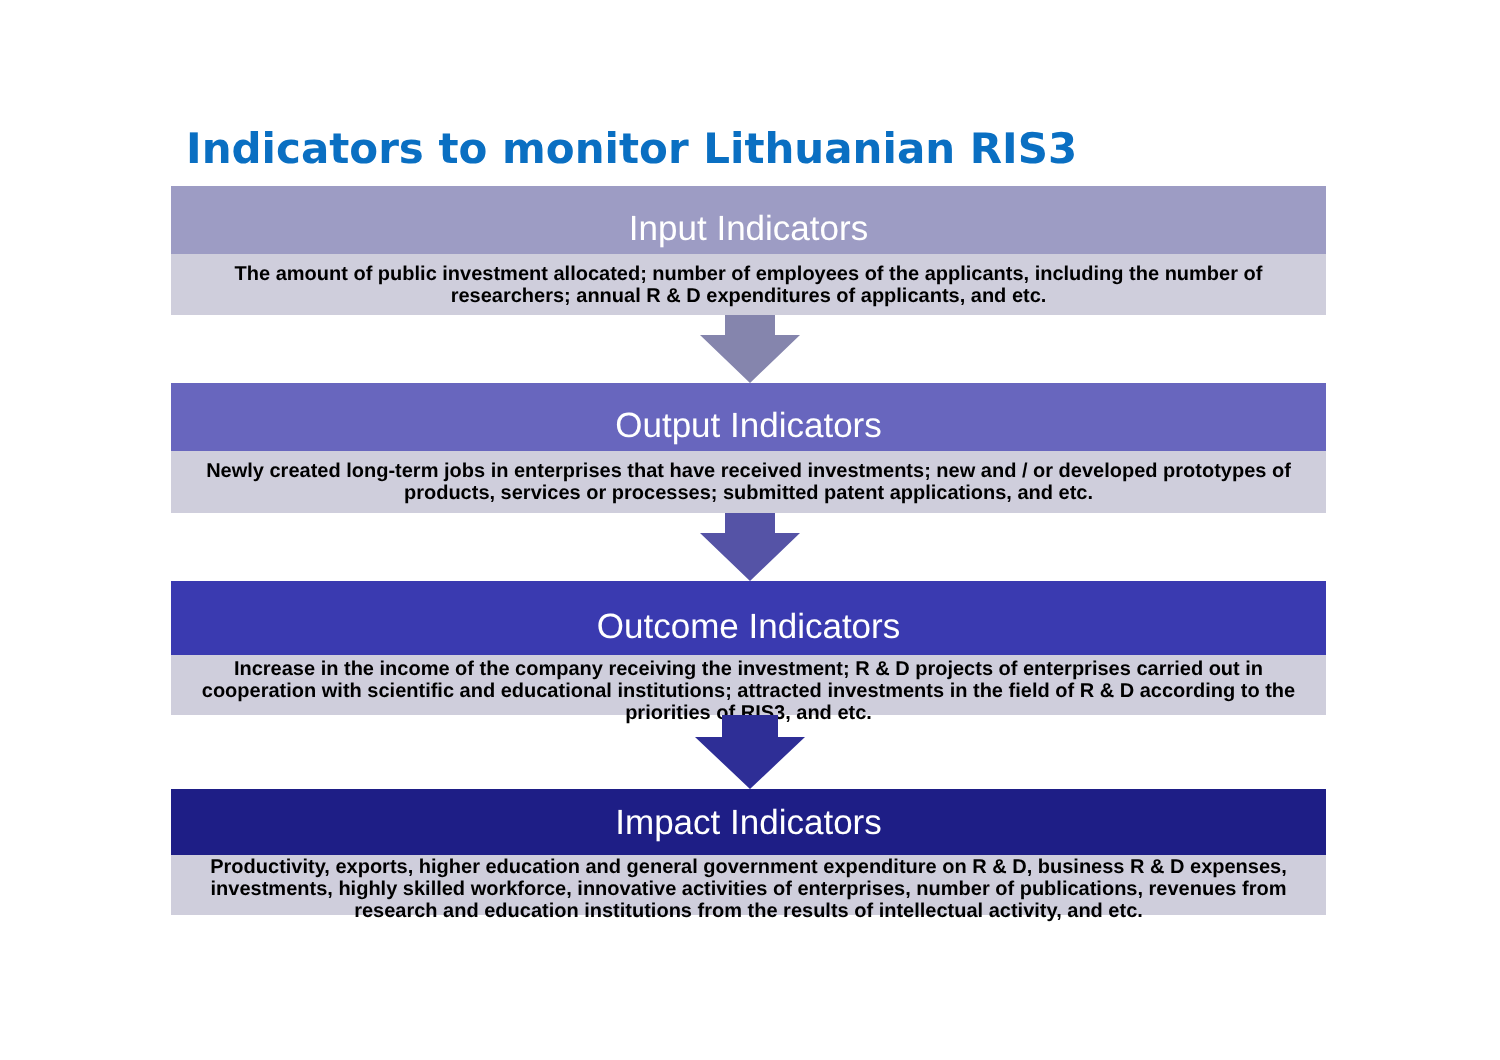Indicators to monitor Lithuanian RIS3
Input Indicators
The amount of public investment allocated; number of employees of the applicants, including the number of researchers; annual R & D expenditures of applicants, and etc.
Output Indicators
Newly created long-term jobs in enterprises that have received investments; new and / or developed prototypes of products, services or processes; submitted patent applications, and etc.
Outcome Indicators
Increase in the income of the company receiving the investment; R & D projects of enterprises carried out in cooperation with scientific and educational institutions; attracted investments in the field of R & D according to the priorities of RIS3, and etc.
Impact Indicators
Productivity, exports, higher education and general government expenditure on R & D, business R & D expenses, investments, highly skilled workforce, innovative activities of enterprises, number of publications, revenues from research and education institutions from the results of intellectual activity, and etc.